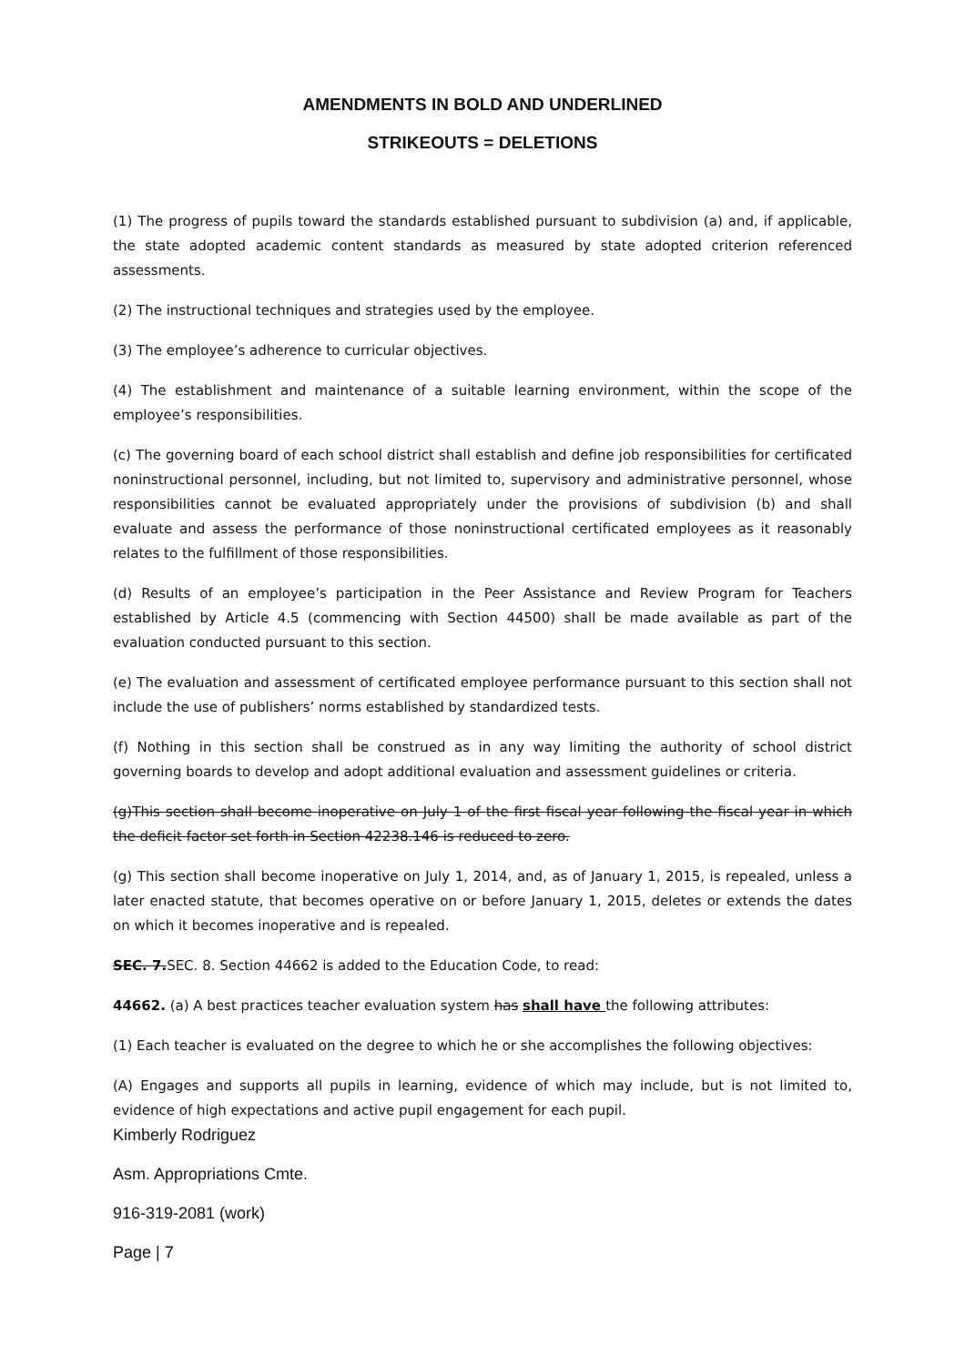AMENDMENTS IN BOLD AND UNDERLINED
STRIKEOUTS = DELETIONS
(1) The progress of pupils toward the standards established pursuant to subdivision (a) and, if applicable, the state adopted academic content standards as measured by state adopted criterion referenced assessments.
(2) The instructional techniques and strategies used by the employee.
(3) The employee’s adherence to curricular objectives.
(4) The establishment and maintenance of a suitable learning environment, within the scope of the employee’s responsibilities.
(c) The governing board of each school district shall establish and define job responsibilities for certificated noninstructional personnel, including, but not limited to, supervisory and administrative personnel, whose responsibilities cannot be evaluated appropriately under the provisions of subdivision (b) and shall evaluate and assess the performance of those noninstructional certificated employees as it reasonably relates to the fulfillment of those responsibilities.
(d) Results of an employee’s participation in the Peer Assistance and Review Program for Teachers established by Article 4.5 (commencing with Section 44500) shall be made available as part of the evaluation conducted pursuant to this section.
(e) The evaluation and assessment of certificated employee performance pursuant to this section shall not include the use of publishers’ norms established by standardized tests.
(f) Nothing in this section shall be construed as in any way limiting the authority of school district governing boards to develop and adopt additional evaluation and assessment guidelines or criteria.
(g)This section shall become inoperative on July 1 of the first fiscal year following the fiscal year in which the deficit factor set forth in Section 42238.146 is reduced to zero.
(g) This section shall become inoperative on July 1, 2014, and, as of January 1, 2015, is repealed, unless a later enacted statute, that becomes operative on or before January 1, 2015, deletes or extends the dates on which it becomes inoperative and is repealed.
SEC. 7. SEC. 8. Section 44662 is added to the Education Code, to read:
44662. (a) A best practices teacher evaluation system has shall have the following attributes:
(1) Each teacher is evaluated on the degree to which he or she accomplishes the following objectives:
(A) Engages and supports all pupils in learning, evidence of which may include, but is not limited to, evidence of high expectations and active pupil engagement for each pupil.
Kimberly Rodriguez
Asm. Appropriations Cmte.
916-319-2081 (work)
Page | 7